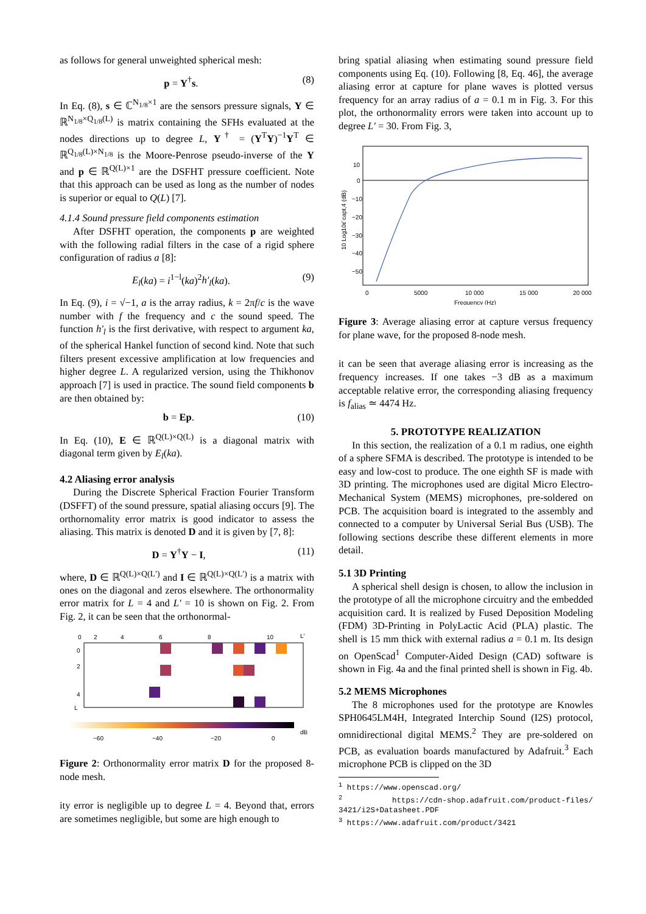as follows for general unweighted spherical mesh:
p = Y<sup>†</sup>s. (8)
In Eq. (8), s ∈ ℂ<sup>N<sub>1/8</sub>×1</sup> are the sensors pressure signals, Y ∈ ℝ<sup>N<sub>1/8</sub>×Q<sub>1/8</sub>(L)</sup> is matrix containing the SFHs evaluated at the nodes directions up to degree L, Y<sup>†</sup> = (Y<sup>T</sup>Y)<sup>−1</sup>Y<sup>T</sup> ∈ ℝ<sup>Q<sub>1/8</sub>(L)×N<sub>1/8</sub></sup> is the Moore-Penrose pseudo-inverse of the Y and p ∈ ℝ<sup>Q(L)×1</sup> are the DSFHT pressure coefficient. Note that this approach can be used as long as the number of nodes is superior or equal to Q(L) [7].
4.1.4 Sound pressure field components estimation
After DSFHT operation, the components p are weighted with the following radial filters in the case of a rigid sphere configuration of radius a [8]:
E<sub>l</sub>(ka) = i<sup>1−l</sup>(ka)<sup>2</sup>h′<sub>l</sub>(ka). (9)
In Eq. (9), i = √−1, a is the array radius, k = 2πf/c is the wave number with f the frequency and c the sound speed. The function h′<sub>l</sub> is the first derivative, with respect to argument ka, of the spherical Hankel function of second kind. Note that such filters present excessive amplification at low frequencies and higher degree L. A regularized version, using the Thikhonov approach [7] is used in practice. The sound field components b are then obtained by:
b = Ep. (10)
In Eq. (10), E ∈ ℝ<sup>Q(L)×Q(L)</sup> is a diagonal matrix with diagonal term given by E<sub>l</sub>(ka).
4.2 Aliasing error analysis
During the Discrete Spherical Fraction Fourier Transform (DSFFT) of the sound pressure, spatial aliasing occurs [9]. The orthornomality error matrix is good indicator to assess the aliasing. This matrix is denoted D and it is given by [7, 8]:
D = Y<sup>†</sup>Y − I, (11)
where, D ∈ ℝ<sup>Q(L)×Q(L′)</sup> and I ∈ ℝ<sup>Q(L)×Q(L′)</sup> is a matrix with ones on the diagonal and zeros elsewhere. The orthonormality error matrix for L = 4 and L′ = 10 is shown on Fig. 2. From Fig. 2, it can be seen that the orthonormal-
0
2
4
6
8
10
L′
0
2
4
L
−60
−40
−20
0
dB
Figure 2: Orthonormality error matrix D for the proposed 8-node mesh.
ity error is negligible up to degree L = 4. Beyond that, errors are sometimes negligible, but some are high enough to
bring spatial aliasing when estimating sound pressure field components using Eq. (10). Following [8, Eq. 46], the average aliasing error at capture for plane waves is plotted versus frequency for an array radius of a = 0.1 m in Fig. 3. For this plot, the orthonormality errors were taken into account up to degree L′ = 30. From Fig. 3,
10
0
−10
−20
−30
−40
−50
0
5000
10 000
15 000
20 000
Frequency (Hz)
10 Log10ε̄ capt,4 (dB)
Figure 3: Average aliasing error at capture versus frequency for plane wave, for the proposed 8-node mesh.
it can be seen that average aliasing error is increasing as the frequency increases. If one takes −3 dB as a maximum acceptable relative error, the corresponding aliasing frequency is f<sub>alias</sub> ≃ 4474 Hz.
5. PROTOTYPE REALIZATION
In this section, the realization of a 0.1 m radius, one eighth of a sphere SFMA is described. The prototype is intended to be easy and low-cost to produce. The one eighth SF is made with 3D printing. The microphones used are digital Micro Electro-Mechanical System (MEMS) microphones, pre-soldered on PCB. The acquisition board is integrated to the assembly and connected to a computer by Universal Serial Bus (USB). The following sections describe these different elements in more detail.
5.1 3D Printing
A spherical shell design is chosen, to allow the inclusion in the prototype of all the microphone circuitry and the embedded acquisition card. It is realized by Fused Deposition Modeling (FDM) 3D-Printing in PolyLactic Acid (PLA) plastic. The shell is 15 mm thick with external radius a = 0.1 m. Its design on OpenScad<sup>1</sup> Computer-Aided Design (CAD) software is shown in Fig. 4a and the final printed shell is shown in Fig. 4b.
5.2 MEMS Microphones
The 8 microphones used for the prototype are Knowles SPH0645LM4H, Integrated Interchip Sound (I2S) protocol, omnidirectional digital MEMS.<sup>2</sup> They are pre-soldered on PCB, as evaluation boards manufactured by Adafruit.<sup>3</sup> Each microphone PCB is clipped on the 3D
<sup>1</sup> https://www.openscad.org/
<sup>2</sup> https://cdn-shop.adafruit.com/product-files/ 3421/i2S+Datasheet.PDF
<sup>3</sup> https://www.adafruit.com/product/3421